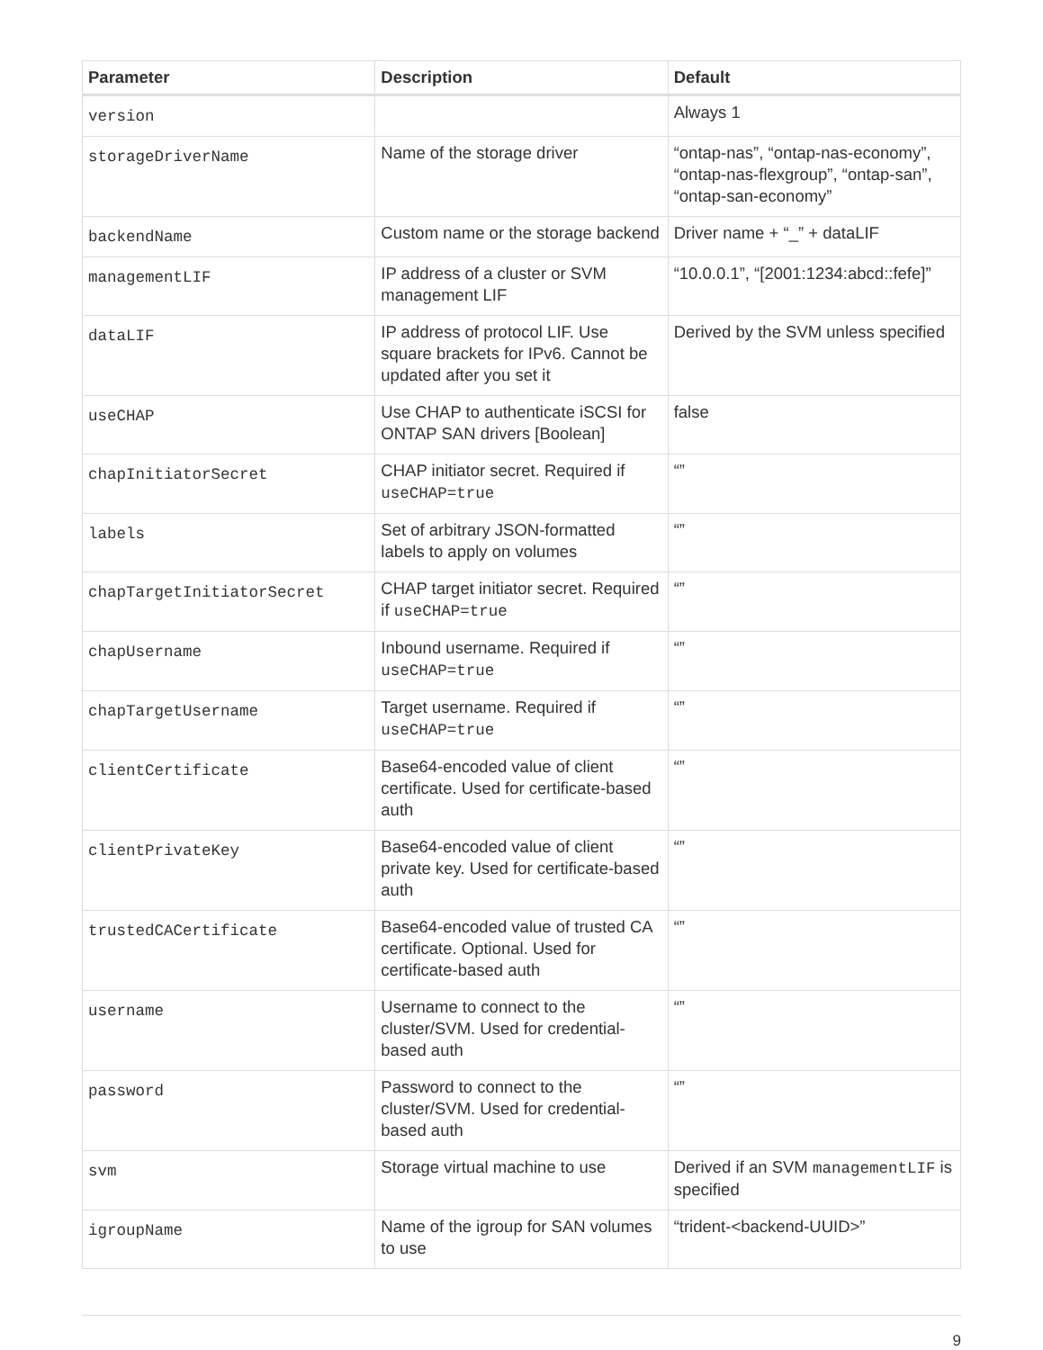| Parameter | Description | Default |
| --- | --- | --- |
| version | | Always 1 |
| storageDriverName | Name of the storage driver | “ontap-nas”, “ontap-nas-economy”, “ontap-nas-flexgroup”, “ontap-san”, “ontap-san-economy” |
| backendName | Custom name or the storage backend | Driver name + “_” + dataLIF |
| managementLIF | IP address of a cluster or SVM management LIF | “10.0.0.1”, “[2001:1234:abcd::fefe]” |
| dataLIF | IP address of protocol LIF. Use square brackets for IPv6. Cannot be updated after you set it | Derived by the SVM unless specified |
| useCHAP | Use CHAP to authenticate iSCSI for ONTAP SAN drivers [Boolean] | false |
| chapInitiatorSecret | CHAP initiator secret. Required if useCHAP=true | “” |
| labels | Set of arbitrary JSON-formatted labels to apply on volumes | “” |
| chapTargetInitiatorSecret | CHAP target initiator secret. Required if useCHAP=true | “” |
| chapUsername | Inbound username. Required if useCHAP=true | “” |
| chapTargetUsername | Target username. Required if useCHAP=true | “” |
| clientCertificate | Base64-encoded value of client certificate. Used for certificate-based auth | “” |
| clientPrivateKey | Base64-encoded value of client private key. Used for certificate-based auth | “” |
| trustedCACertificate | Base64-encoded value of trusted CA certificate. Optional. Used for certificate-based auth | “” |
| username | Username to connect to the cluster/SVM. Used for credential-based auth | “” |
| password | Password to connect to the cluster/SVM. Used for credential-based auth | “” |
| svm | Storage virtual machine to use | Derived if an SVM managementLIF is specified |
| igroupName | Name of the igroup for SAN volumes to use | “trident-<backend-UUID>” |
9